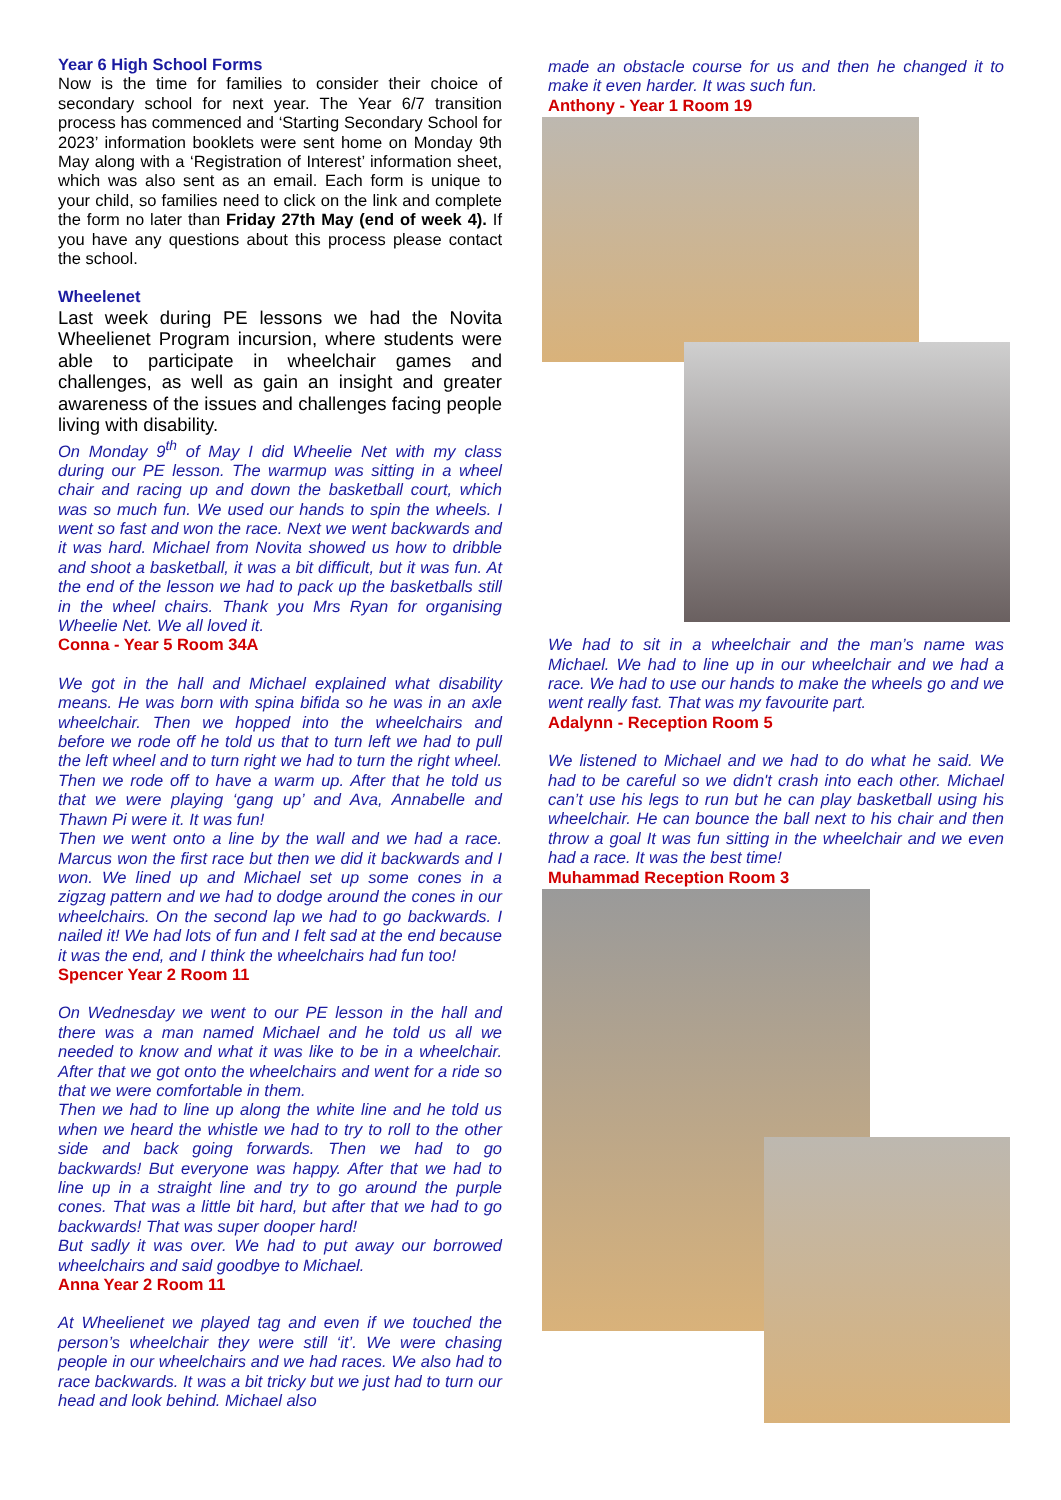Year 6 High School Forms
Now is the time for families to consider their choice of secondary school for next year. The Year 6/7 transition process has commenced and ‘Starting Secondary School for 2023’ information booklets were sent home on Monday 9th May along with a ‘Registration of Interest’ information sheet, which was also sent as an email. Each form is unique to your child, so families need to click on the link and complete the form no later than Friday 27th May (end of week 4). If you have any questions about this process please contact the school.
Wheelenet
Last week during PE lessons we had the Novita Wheelienet Program incursion, where students were able to participate in wheelchair games and challenges, as well as gain an insight and greater awareness of the issues and challenges facing people living with disability.
On Monday 9<sup>th</sup> of May I did Wheelie Net with my class during our PE lesson. The warmup was sitting in a wheel chair and racing up and down the basketball court, which was so much fun. We used our hands to spin the wheels. I went so fast and won the race. Next we went backwards and it was hard. Michael from Novita showed us how to dribble and shoot a basketball, it was a bit difficult, but it was fun. At the end of the lesson we had to pack up the basketballs still in the wheel chairs. Thank you Mrs Ryan for organising Wheelie Net. We all loved it.
Conna - Year 5 Room 34A
We got in the hall and Michael explained what disability means. He was born with spina bifida so he was in an axle wheelchair. Then we hopped into the wheelchairs and before we rode off he told us that to turn left we had to pull the left wheel and to turn right we had to turn the right wheel. Then we rode off to have a warm up. After that he told us that we were playing ‘gang up’ and Ava, Annabelle and Thawn Pi were it. It was fun!
Then we went onto a line by the wall and we had a race. Marcus won the first race but then we did it backwards and I won. We lined up and Michael set up some cones in a zigzag pattern and we had to dodge around the cones in our wheelchairs. On the second lap we had to go backwards. I nailed it! We had lots of fun and I felt sad at the end because it was the end, and I think the wheelchairs had fun too!
Spencer Year 2 Room 11
On Wednesday we went to our PE lesson in the hall and there was a man named Michael and he told us all we needed to know and what it was like to be in a wheelchair. After that we got onto the wheelchairs and went for a ride so that we were comfortable in them.
Then we had to line up along the white line and he told us when we heard the whistle we had to try to roll to the other side and back going forwards. Then we had to go backwards! But everyone was happy. After that we had to line up in a straight line and try to go around the purple cones. That was a little bit hard, but after that we had to go backwards! That was super dooper hard!
But sadly it was over. We had to put away our borrowed wheelchairs and said goodbye to Michael.
Anna Year 2 Room 11
At Wheelienet we played tag and even if we touched the person’s wheelchair they were still ‘it’. We were chasing people in our wheelchairs and we had races. We also had to race backwards. It was a bit tricky but we just had to turn our head and look behind. Michael also
made an obstacle course for us and then he changed it to make it even harder. It was such fun.
Anthony - Year 1 Room 19
We had to sit in a wheelchair and the man’s name was Michael. We had to line up in our wheelchair and we had a race. We had to use our hands to make the wheels go and we went really fast. That was my favourite part.
Adalynn - Reception Room 5
We listened to Michael and we had to do what he said. We had to be careful so we didn't crash into each other. Michael can’t use his legs to run but he can play basketball using his wheelchair. He can bounce the ball next to his chair and then throw a goal It was fun sitting in the wheelchair and we even had a race. It was the best time!
Muhammad Reception Room 3